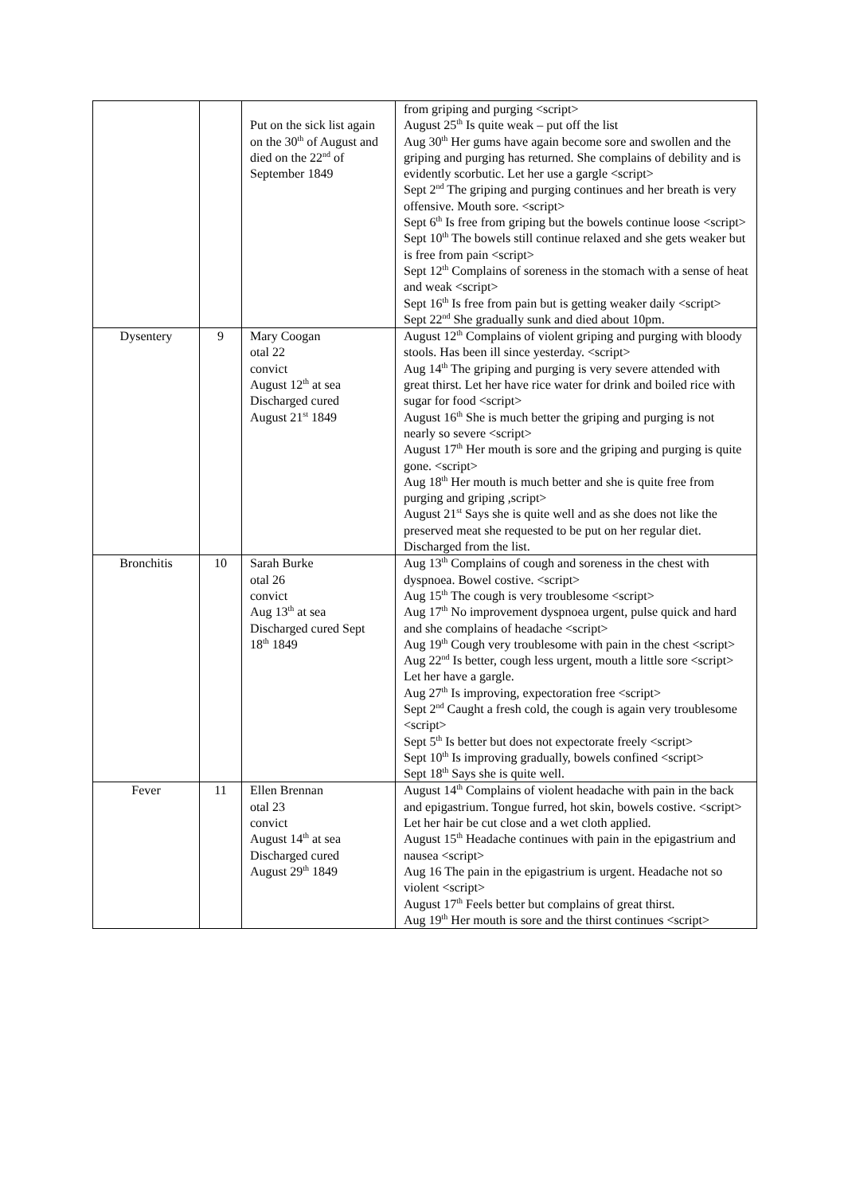| | | Put on the sick list again on the 30<sup>th</sup> of August and died on the 22<sup>nd</sup> of September 1849 | from griping and purging <script> August 25<sup>th</sup> Is quite weak – put off the list Aug 30<sup>th</sup> Her gums have again become sore and swollen and the griping and purging has returned. She complains of debility and is evidently scorbutic. Let her use a gargle <script> Sept 2<sup>nd</sup> The griping and purging continues and her breath is very offensive. Mouth sore. <script> Sept 6<sup>th</sup> Is free from griping but the bowels continue loose <script> Sept 10<sup>th</sup> The bowels still continue relaxed and she gets weaker but is free from pain <script> Sept 12<sup>th</sup> Complains of soreness in the stomach with a sense of heat and weak <script> Sept 16<sup>th</sup> Is free from pain but is getting weaker daily <script> Sept 22<sup>nd</sup> She gradually sunk and died about 10pm. |
| Dysentery | 9 | Mary Coogan otal 22 convict August 12<sup>th</sup> at sea Discharged cured August 21<sup>st</sup> 1849 | August 12<sup>th</sup> Complains of violent griping and purging with bloody stools. Has been ill since yesterday. <script> Aug 14<sup>th</sup> The griping and purging is very severe attended with great thirst. Let her have rice water for drink and boiled rice with sugar for food <script> August 16<sup>th</sup> She is much better the griping and purging is not nearly so severe <script> August 17<sup>th</sup> Her mouth is sore and the griping and purging is quite gone. <script> Aug 18<sup>th</sup> Her mouth is much better and she is quite free from purging and griping ,script> August 21<sup>st</sup> Says she is quite well and as she does not like the preserved meat she requested to be put on her regular diet. Discharged from the list. |
| Bronchitis | 10 | Sarah Burke otal 26 convict Aug 13<sup>th</sup> at sea Discharged cured Sept 18<sup>th</sup> 1849 | Aug 13<sup>th</sup> Complains of cough and soreness in the chest with dyspnoea. Bowel costive. <script> Aug 15<sup>th</sup> The cough is very troublesome <script> Aug 17<sup>th</sup> No improvement dyspnoea urgent, pulse quick and hard and she complains of headache <script> Aug 19<sup>th</sup> Cough very troublesome with pain in the chest <script> Aug 22<sup>nd</sup> Is better, cough less urgent, mouth a little sore <script> Let her have a gargle. Aug 27<sup>th</sup> Is improving, expectoration free <script> Sept 2<sup>nd</sup> Caught a fresh cold, the cough is again very troublesome <script> Sept 5<sup>th</sup> Is better but does not expectorate freely <script> Sept 10<sup>th</sup> Is improving gradually, bowels confined <script> Sept 18<sup>th</sup> Says she is quite well. |
| Fever | 11 | Ellen Brennan otal 23 convict August 14<sup>th</sup> at sea Discharged cured August 29<sup>th</sup> 1849 | August 14<sup>th</sup> Complains of violent headache with pain in the back and epigastrium. Tongue furred, hot skin, bowels costive. <script> Let her hair be cut close and a wet cloth applied. August 15<sup>th</sup> Headache continues with pain in the epigastrium and nausea <script> Aug 16 The pain in the epigastrium is urgent. Headache not so violent <script> August 17<sup>th</sup> Feels better but complains of great thirst. Aug 19<sup>th</sup> Her mouth is sore and the thirst continues <script> |